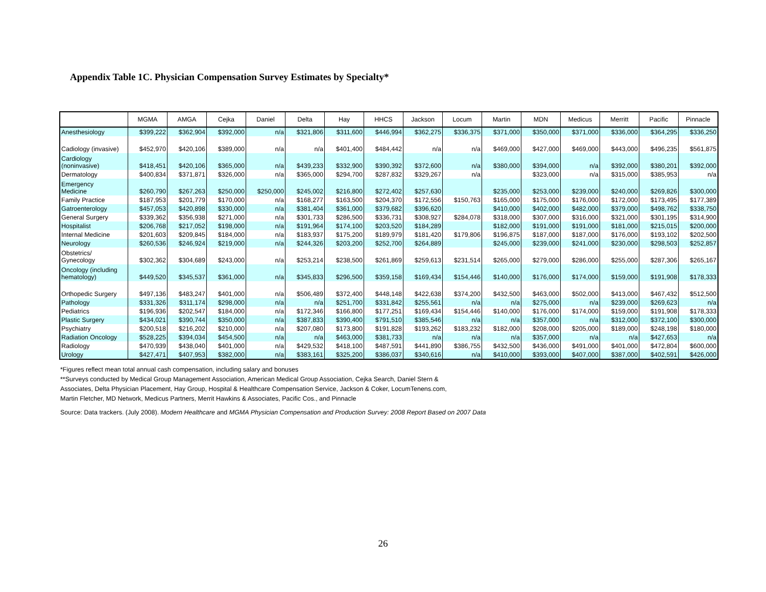Appendix Table 1C. Physician Compensation Survey Estimates by Specialty*
| | MGMA | AMGA | Cejka | Daniel | Delta | Hay | HHCS | Jackson | Locum | Martin | MDN | Medicus | Merritt | Pacific | Pinnacle |
| --- | --- | --- | --- | --- | --- | --- | --- | --- | --- | --- | --- | --- | --- | --- | --- |
| Anesthesiology | $399,222 | $362,904 | $392,000 | n/a | $321,806 | $311,600 | $446,994 | $362,275 | $336,375 | $371,000 | $350,000 | $371,000 | $336,000 | $364,295 | $336,250 |
| Cadiology (invasive) | $452,970 | $420,106 | $389,000 | n/a | n/a | $401,400 | $484,442 | n/a | n/a | $469,000 | $427,000 | $469,000 | $443,000 | $496,235 | $561,875 |
| Cardiology (noninvasive) | $418,451 | $420,106 | $365,000 | n/a | $439,233 | $332,900 | $390,392 | $372,600 | n/a | $380,000 | $394,000 | n/a | $392,000 | $380,201 | $392,000 |
| Dermatology | $400,834 | $371,871 | $326,000 | n/a | $365,000 | $294,700 | $287,832 | $329,267 | n/a | | $323,000 | n/a | $315,000 | $385,953 | n/a |
| Emergency Medicine | $260,790 | $267,263 | $250,000 | $250,000 | $245,002 | $216,800 | $272,402 | $257,630 | | $235,000 | $253,000 | $239,000 | $240,000 | $269,826 | $300,000 |
| Family Practice | $187,953 | $201,779 | $170,000 | n/a | $168,277 | $163,500 | $204,370 | $172,556 | $150,763 | $165,000 | $175,000 | $176,000 | $172,000 | $173,495 | $177,389 |
| Gatroenterology | $457,053 | $420,898 | $330,000 | n/a | $381,404 | $361,000 | $379,682 | $396,620 | | $410,000 | $402,000 | $482,000 | $379,000 | $498,762 | $338,750 |
| General Surgery | $339,362 | $356,938 | $271,000 | n/a | $301,733 | $286,500 | $336,731 | $308,927 | $284,078 | $318,000 | $307,000 | $316,000 | $321,000 | $301,195 | $314,900 |
| Hospitalist | $206,768 | $217,052 | $198,000 | n/a | $191,964 | $174,100 | $203,520 | $184,289 | | $182,000 | $191,000 | $191,000 | $181,000 | $215,015 | $200,000 |
| Internal Medicine | $201,603 | $209,845 | $184,000 | n/a | $183,937 | $175,200 | $189,979 | $181,420 | $179,806 | $196,875 | $187,000 | $187,000 | $176,000 | $193,102 | $202,500 |
| Neurology | $260,536 | $246,924 | $219,000 | n/a | $244,326 | $203,200 | $252,700 | $264,889 | | $245,000 | $239,000 | $241,000 | $230,000 | $298,503 | $252,857 |
| Obstetrics/ Gynecology | $302,362 | $304,689 | $243,000 | n/a | $253,214 | $238,500 | $261,869 | $259,613 | $231,514 | $265,000 | $279,000 | $286,000 | $255,000 | $287,306 | $265,167 |
| Oncology (including hematology) | $449,520 | $345,537 | $361,000 | n/a | $345,833 | $296,500 | $359,158 | $169,434 | $154,446 | $140,000 | $176,000 | $174,000 | $159,000 | $191,908 | $178,333 |
| Orthopedic Surgery | $497,136 | $483,247 | $401,000 | n/a | $506,489 | $372,400 | $448,148 | $422,638 | $374,200 | $432,500 | $463,000 | $502,000 | $413,000 | $467,432 | $512,500 |
| Pathology | $331,326 | $311,174 | $298,000 | n/a | n/a | $251,700 | $331,842 | $255,561 | n/a | n/a | $275,000 | n/a | $239,000 | $269,623 | n/a |
| Pediatrics | $196,936 | $202,547 | $184,000 | n/a | $172,346 | $166,800 | $177,251 | $169,434 | $154,446 | $140,000 | $176,000 | $174,000 | $159,000 | $191,908 | $178,333 |
| Plastic Surgery | $434,021 | $390,744 | $350,000 | n/a | $387,833 | $390,400 | $791,510 | $385,546 | n/a | n/a | $357,000 | n/a | $312,000 | $372,100 | $300,000 |
| Psychiatry | $200,518 | $216,202 | $210,000 | n/a | $207,080 | $173,800 | $191,828 | $193,262 | $183,232 | $182,000 | $208,000 | $205,000 | $189,000 | $248,198 | $180,000 |
| Radiation Oncology | $528,225 | $394,034 | $454,500 | n/a | n/a | $463,000 | $381,733 | n/a | n/a | n/a | $357,000 | n/a | n/a | $427,653 | n/a |
| Radiology | $470,939 | $438,040 | $401,000 | n/a | $429,532 | $418,100 | $487,591 | $441,890 | $386,755 | $432,500 | $436,000 | $491,000 | $401,000 | $472,804 | $600,000 |
| Urology | $427,471 | $407,953 | $382,000 | n/a | $383,161 | $325,200 | $386,037 | $340,616 | n/a | $410,000 | $393,000 | $407,000 | $387,000 | $402,591 | $426,000 |
*Figures reflect mean total annual cash compensation, including salary and bonuses
**Surveys conducted by Medical Group Management Association, American Medical Group Association, Cejka Search, Daniel Stern &
Associates, Delta Physician Placement, Hay Group, Hospital & Healthcare Compensation Service, Jackson & Coker, LocumTenens.com,
Martin Fletcher, MD Network, Medicus Partners, Merrit Hawkins & Associates, Pacific Cos., and Pinnacle
Source: Data trackers. (July 2008). Modern Healthcare and MGMA Physician Compensation and Production Survey: 2008 Report Based on 2007 Data
26